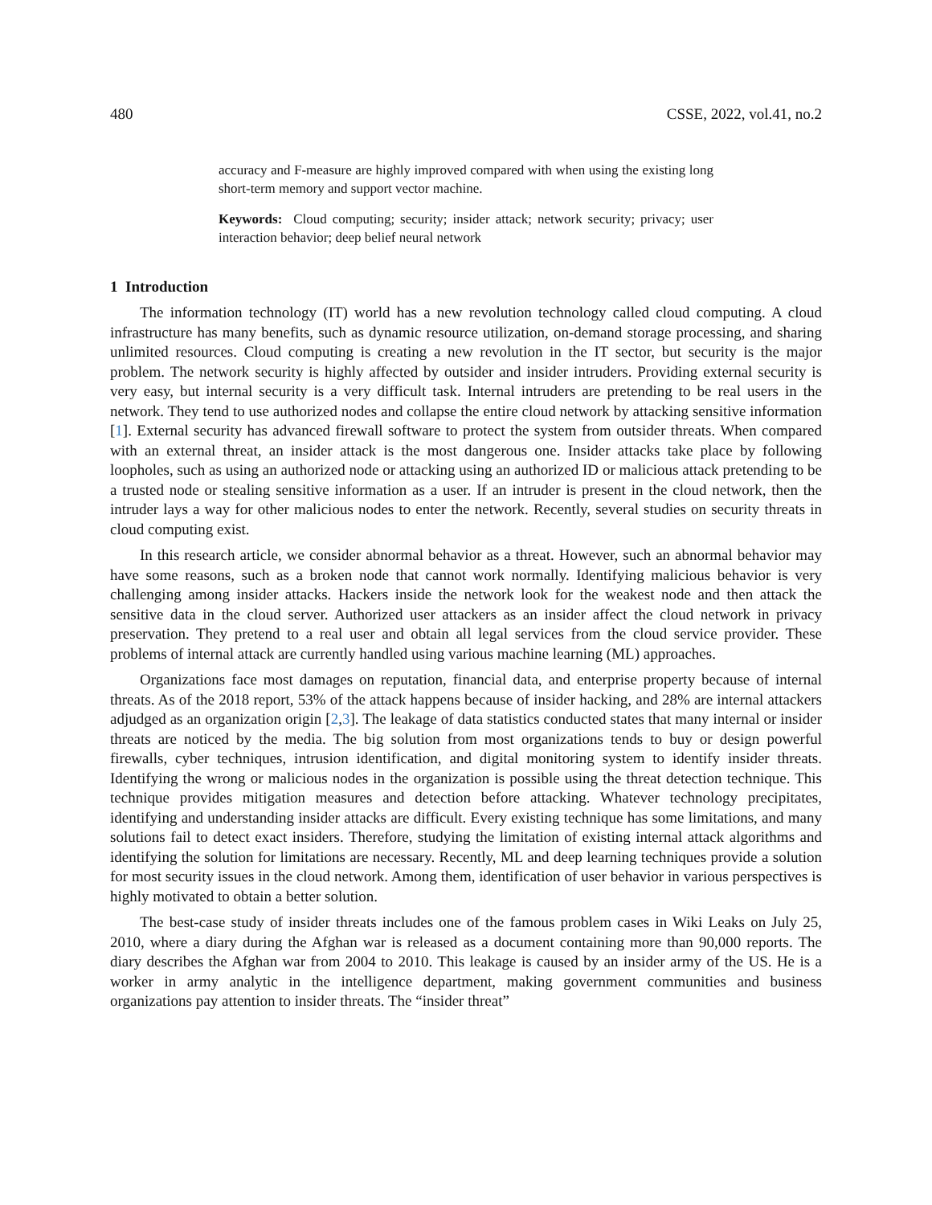480 CSSE, 2022, vol.41, no.2
accuracy and F-measure are highly improved compared with when using the existing long short-term memory and support vector machine.
Keywords: Cloud computing; security; insider attack; network security; privacy; user interaction behavior; deep belief neural network
1 Introduction
The information technology (IT) world has a new revolution technology called cloud computing. A cloud infrastructure has many benefits, such as dynamic resource utilization, on-demand storage processing, and sharing unlimited resources. Cloud computing is creating a new revolution in the IT sector, but security is the major problem. The network security is highly affected by outsider and insider intruders. Providing external security is very easy, but internal security is a very difficult task. Internal intruders are pretending to be real users in the network. They tend to use authorized nodes and collapse the entire cloud network by attacking sensitive information [1]. External security has advanced firewall software to protect the system from outsider threats. When compared with an external threat, an insider attack is the most dangerous one. Insider attacks take place by following loopholes, such as using an authorized node or attacking using an authorized ID or malicious attack pretending to be a trusted node or stealing sensitive information as a user. If an intruder is present in the cloud network, then the intruder lays a way for other malicious nodes to enter the network. Recently, several studies on security threats in cloud computing exist.
In this research article, we consider abnormal behavior as a threat. However, such an abnormal behavior may have some reasons, such as a broken node that cannot work normally. Identifying malicious behavior is very challenging among insider attacks. Hackers inside the network look for the weakest node and then attack the sensitive data in the cloud server. Authorized user attackers as an insider affect the cloud network in privacy preservation. They pretend to a real user and obtain all legal services from the cloud service provider. These problems of internal attack are currently handled using various machine learning (ML) approaches.
Organizations face most damages on reputation, financial data, and enterprise property because of internal threats. As of the 2018 report, 53% of the attack happens because of insider hacking, and 28% are internal attackers adjudged as an organization origin [2,3]. The leakage of data statistics conducted states that many internal or insider threats are noticed by the media. The big solution from most organizations tends to buy or design powerful firewalls, cyber techniques, intrusion identification, and digital monitoring system to identify insider threats. Identifying the wrong or malicious nodes in the organization is possible using the threat detection technique. This technique provides mitigation measures and detection before attacking. Whatever technology precipitates, identifying and understanding insider attacks are difficult. Every existing technique has some limitations, and many solutions fail to detect exact insiders. Therefore, studying the limitation of existing internal attack algorithms and identifying the solution for limitations are necessary. Recently, ML and deep learning techniques provide a solution for most security issues in the cloud network. Among them, identification of user behavior in various perspectives is highly motivated to obtain a better solution.
The best-case study of insider threats includes one of the famous problem cases in Wiki Leaks on July 25, 2010, where a diary during the Afghan war is released as a document containing more than 90,000 reports. The diary describes the Afghan war from 2004 to 2010. This leakage is caused by an insider army of the US. He is a worker in army analytic in the intelligence department, making government communities and business organizations pay attention to insider threats. The “insider threat”